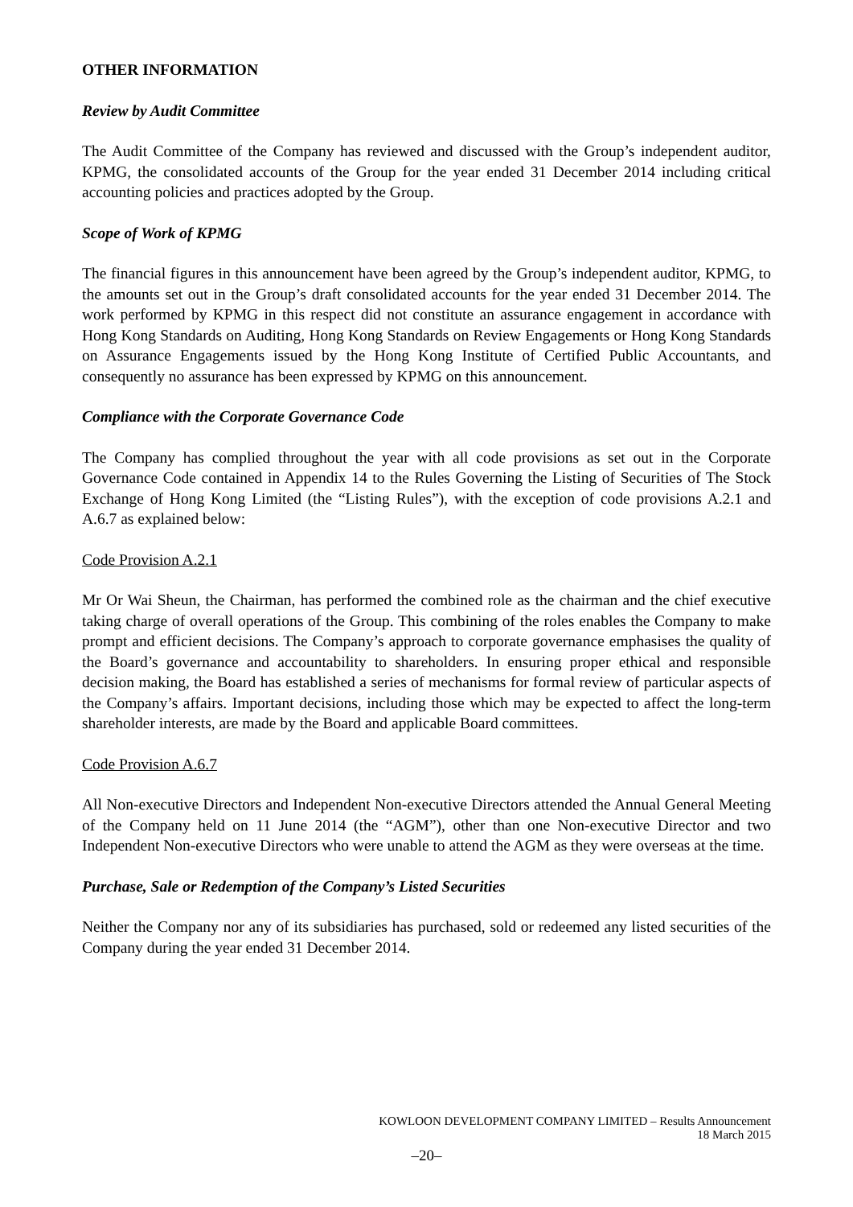OTHER INFORMATION
Review by Audit Committee
The Audit Committee of the Company has reviewed and discussed with the Group’s independent auditor, KPMG, the consolidated accounts of the Group for the year ended 31 December 2014 including critical accounting policies and practices adopted by the Group.
Scope of Work of KPMG
The financial figures in this announcement have been agreed by the Group’s independent auditor, KPMG, to the amounts set out in the Group’s draft consolidated accounts for the year ended 31 December 2014. The work performed by KPMG in this respect did not constitute an assurance engagement in accordance with Hong Kong Standards on Auditing, Hong Kong Standards on Review Engagements or Hong Kong Standards on Assurance Engagements issued by the Hong Kong Institute of Certified Public Accountants, and consequently no assurance has been expressed by KPMG on this announcement.
Compliance with the Corporate Governance Code
The Company has complied throughout the year with all code provisions as set out in the Corporate Governance Code contained in Appendix 14 to the Rules Governing the Listing of Securities of The Stock Exchange of Hong Kong Limited (the “Listing Rules”), with the exception of code provisions A.2.1 and A.6.7 as explained below:
Code Provision A.2.1
Mr Or Wai Sheun, the Chairman, has performed the combined role as the chairman and the chief executive taking charge of overall operations of the Group. This combining of the roles enables the Company to make prompt and efficient decisions. The Company’s approach to corporate governance emphasises the quality of the Board’s governance and accountability to shareholders. In ensuring proper ethical and responsible decision making, the Board has established a series of mechanisms for formal review of particular aspects of the Company’s affairs. Important decisions, including those which may be expected to affect the long-term shareholder interests, are made by the Board and applicable Board committees.
Code Provision A.6.7
All Non-executive Directors and Independent Non-executive Directors attended the Annual General Meeting of the Company held on 11 June 2014 (the “AGM”), other than one Non-executive Director and two Independent Non-executive Directors who were unable to attend the AGM as they were overseas at the time.
Purchase, Sale or Redemption of the Company’s Listed Securities
Neither the Company nor any of its subsidiaries has purchased, sold or redeemed any listed securities of the Company during the year ended 31 December 2014.
KOWLOON DEVELOPMENT COMPANY LIMITED – Results Announcement
18 March 2015
–20–